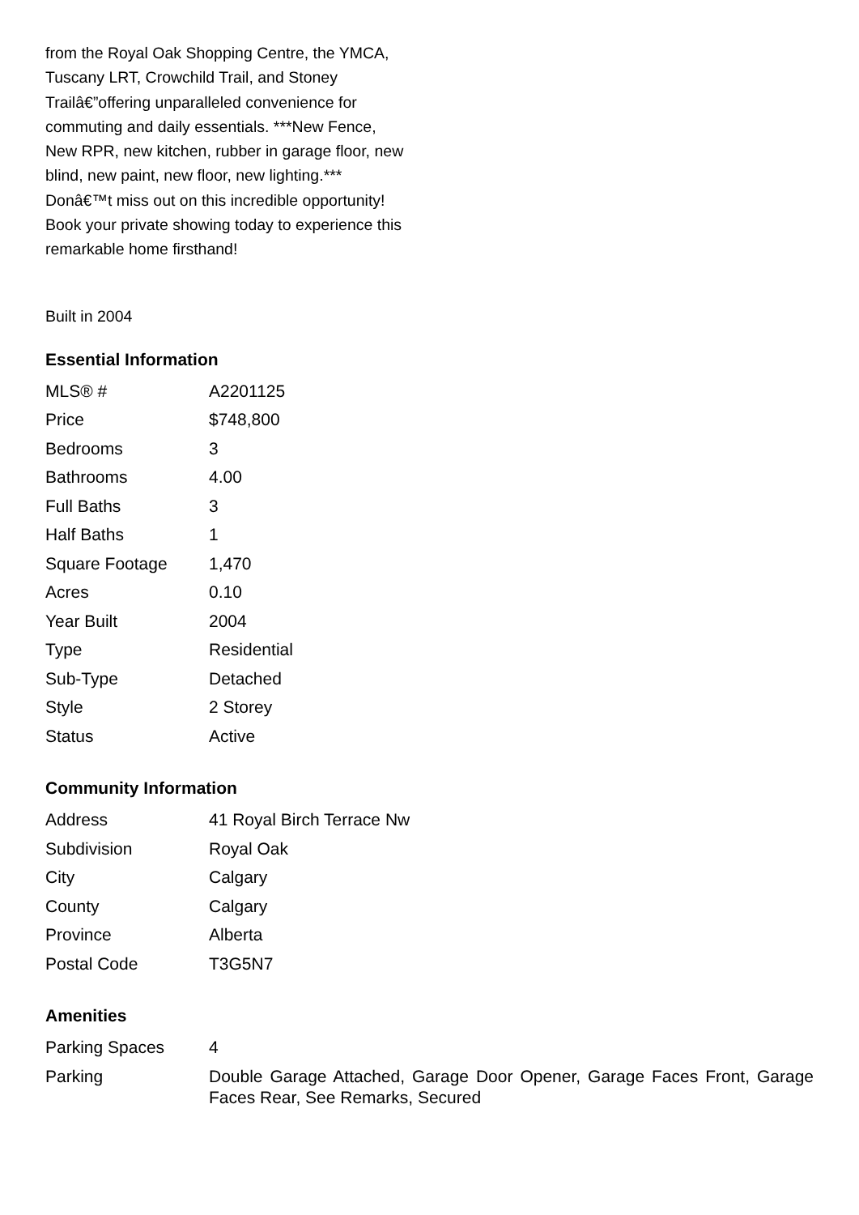from the Royal Oak Shopping Centre, the YMCA, Tuscany LRT, Crowchild Trail, and Stoney Trailâ€”offering unparalleled convenience for commuting and daily essentials. ***New Fence, New RPR, new kitchen, rubber in garage floor, new blind, new paint, new floor, new lighting.*** Donâ€™t miss out on this incredible opportunity! Book your private showing today to experience this remarkable home firsthand!
Built in 2004
Essential Information
| MLS® # | A2201125 |
| Price | $748,800 |
| Bedrooms | 3 |
| Bathrooms | 4.00 |
| Full Baths | 3 |
| Half Baths | 1 |
| Square Footage | 1,470 |
| Acres | 0.10 |
| Year Built | 2004 |
| Type | Residential |
| Sub-Type | Detached |
| Style | 2 Storey |
| Status | Active |
Community Information
| Address | 41 Royal Birch Terrace Nw |
| Subdivision | Royal Oak |
| City | Calgary |
| County | Calgary |
| Province | Alberta |
| Postal Code | T3G5N7 |
Amenities
| Parking Spaces | 4 |
| Parking | Double Garage Attached, Garage Door Opener, Garage Faces Front, Garage Faces Rear, See Remarks, Secured |